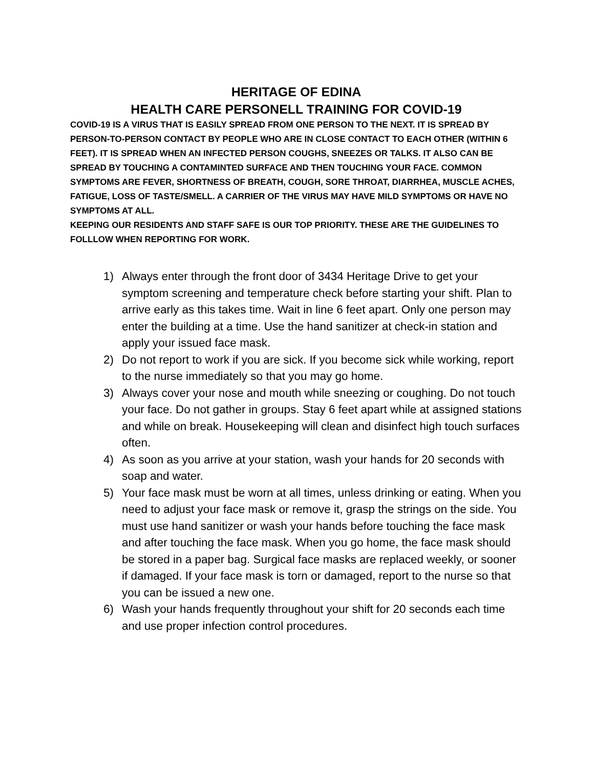HERITAGE OF EDINA
HEALTH CARE PERSONELL TRAINING FOR COVID-19
COVID-19 IS A VIRUS THAT IS EASILY SPREAD FROM ONE PERSON TO THE NEXT. IT IS SPREAD BY PERSON-TO-PERSON CONTACT BY PEOPLE WHO ARE IN CLOSE CONTACT TO EACH OTHER (WITHIN 6 FEET). IT IS SPREAD WHEN AN INFECTED PERSON COUGHS, SNEEZES OR TALKS. IT ALSO CAN BE SPREAD BY TOUCHING A CONTAMINTED SURFACE AND THEN TOUCHING YOUR FACE. COMMON SYMPTOMS ARE FEVER, SHORTNESS OF BREATH, COUGH, SORE THROAT, DIARRHEA, MUSCLE ACHES, FATIGUE, LOSS OF TASTE/SMELL. A CARRIER OF THE VIRUS MAY HAVE MILD SYMPTOMS OR HAVE NO SYMPTOMS AT ALL.
KEEPING OUR RESIDENTS AND STAFF SAFE IS OUR TOP PRIORITY. THESE ARE THE GUIDELINES TO FOLLLOW WHEN REPORTING FOR WORK.
1) Always enter through the front door of 3434 Heritage Drive to get your symptom screening and temperature check before starting your shift. Plan to arrive early as this takes time. Wait in line 6 feet apart. Only one person may enter the building at a time. Use the hand sanitizer at check-in station and apply your issued face mask.
2) Do not report to work if you are sick. If you become sick while working, report to the nurse immediately so that you may go home.
3) Always cover your nose and mouth while sneezing or coughing. Do not touch your face. Do not gather in groups. Stay 6 feet apart while at assigned stations and while on break. Housekeeping will clean and disinfect high touch surfaces often.
4) As soon as you arrive at your station, wash your hands for 20 seconds with soap and water.
5) Your face mask must be worn at all times, unless drinking or eating. When you need to adjust your face mask or remove it, grasp the strings on the side. You must use hand sanitizer or wash your hands before touching the face mask and after touching the face mask. When you go home, the face mask should be stored in a paper bag. Surgical face masks are replaced weekly, or sooner if damaged. If your face mask is torn or damaged, report to the nurse so that you can be issued a new one.
6) Wash your hands frequently throughout your shift for 20 seconds each time and use proper infection control procedures.